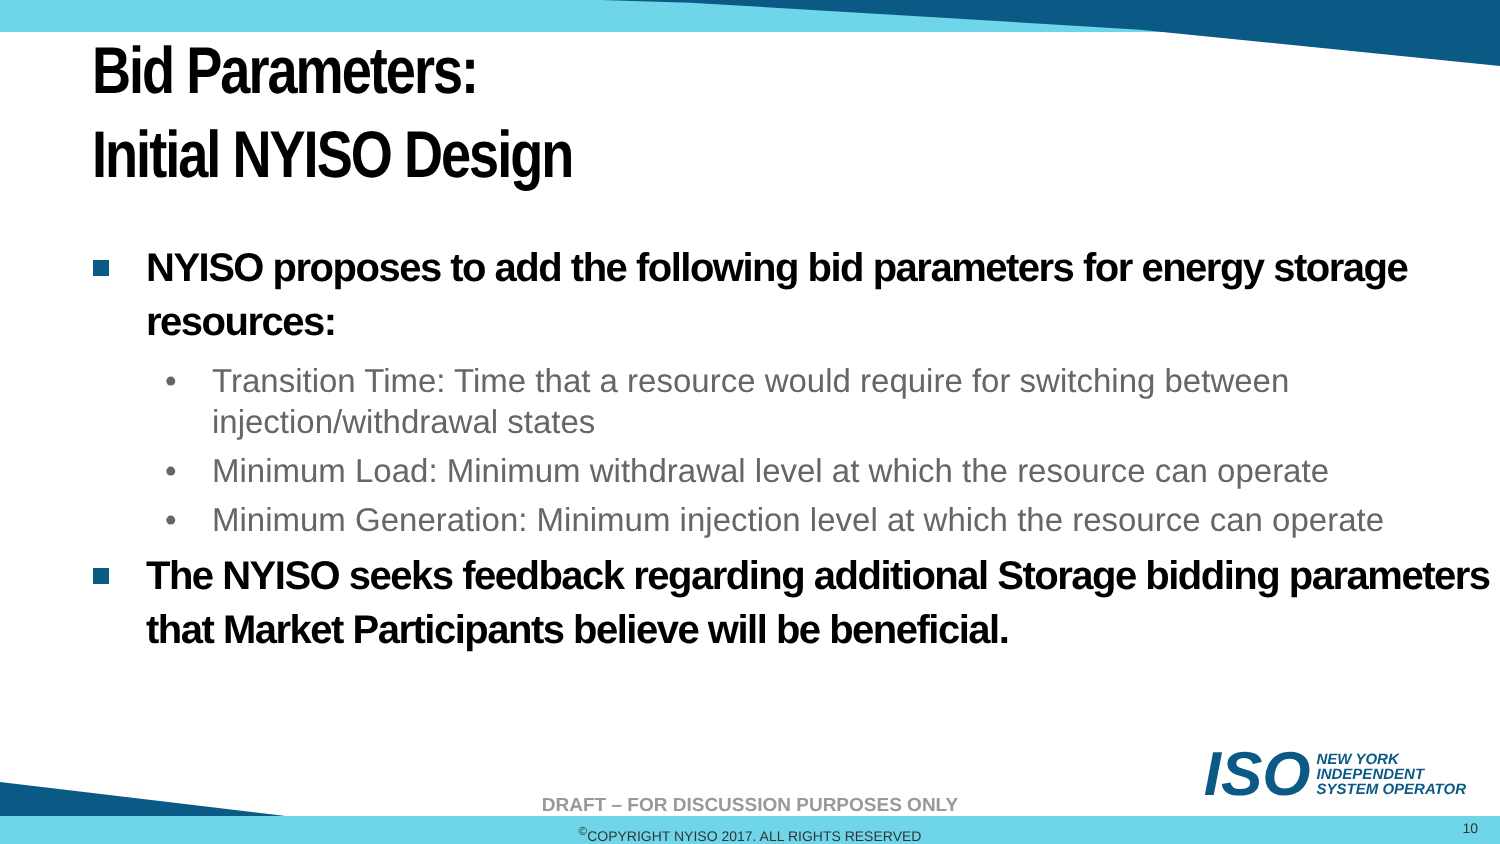Bid Parameters:
Initial NYISO Design
NYISO proposes to add the following bid parameters for energy storage resources:
• Transition Time: Time that a resource would require for switching between injection/withdrawal states
• Minimum Load: Minimum withdrawal level at which the resource can operate
• Minimum Generation: Minimum injection level at which the resource can operate
The NYISO seeks feedback regarding additional Storage bidding parameters that Market Participants believe will be beneficial.
ISO NEW YORK
INDEPENDENT
SYSTEM OPERATOR
DRAFT – FOR DISCUSSION PURPOSES ONLY
<sup>©</sup>COPYRIGHT NYISO 2017. ALL RIGHTS RESERVED 10